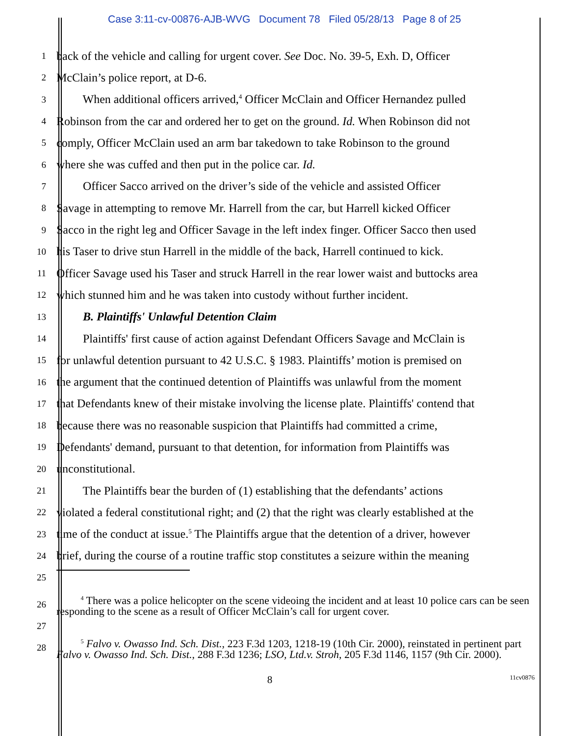Case 3:11-cv-00876-AJB-WVG Document 78 Filed 05/28/13 Page 8 of 25
1
back of the vehicle and calling for urgent cover. See Doc. No. 39-5, Exh. D, Officer
2
McClain’s police report, at D-6.
3
   When additional officers arrived,<sup>4</sup> Officer McClain and Officer Hernandez pulled
4
Robinson from the car and ordered her to get on the ground. Id. When Robinson did not
5
comply, Officer McClain used an arm bar takedown to take Robinson to the ground
6
where she was cuffed and then put in the police car. Id.
7
   Officer Sacco arrived on the driver’s side of the vehicle and assisted Officer
8
Savage in attempting to remove Mr. Harrell from the car, but Harrell kicked Officer
9
Sacco in the right leg and Officer Savage in the left index finger. Officer Sacco then used
10
his Taser to drive stun Harrell in the middle of the back, Harrell continued to kick.
11
Officer Savage used his Taser and struck Harrell in the rear lower waist and buttocks area
12
which stunned him and he was taken into custody without further incident.
13
   B. Plaintiffs' Unlawful Detention Claim
14
   Plaintiffs' first cause of action against Defendant Officers Savage and McClain is
15
for unlawful detention pursuant to 42 U.S.C. § 1983. Plaintiffs’ motion is premised on
16
the argument that the continued detention of Plaintiffs was unlawful from the moment
17
that Defendants knew of their mistake involving the license plate. Plaintiffs' contend that
18
because there was no reasonable suspicion that Plaintiffs had committed a crime,
19
Defendants' demand, pursuant to that detention, for information from Plaintiffs was
20
unconstitutional.
21
   The Plaintiffs bear the burden of (1) establishing that the defendants’ actions
22
violated a federal constitutional right; and (2) that the right was clearly established at the
23
time of the conduct at issue.<sup>5</sup> The Plaintiffs argue that the detention of a driver, however
24
brief, during the course of a routine traffic stop constitutes a seizure within the meaning
25
26
   <sup>4</sup> There was a police helicopter on the scene videoing the incident and at least 10 police cars can be seen responding to the scene as a result of Officer McClain’s call for urgent cover.
27
28
   <sup>5</sup> Falvo v. Owasso Ind. Sch. Dist., 223 F.3d 1203, 1218-19 (10th Cir. 2000), reinstated in pertinent part Falvo v. Owasso Ind. Sch. Dist., 288 F.3d 1236; LSO, Ltd.v. Stroh, 205 F.3d 1146, 1157 (9th Cir. 2000).
8
11cv0876